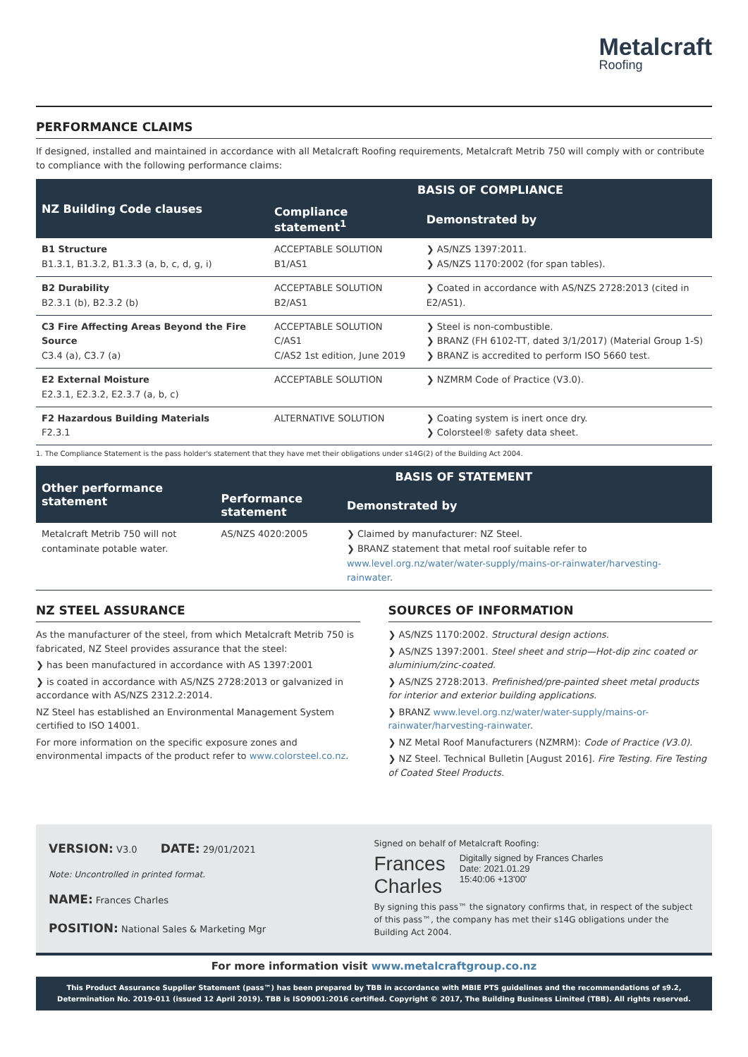Metalcraft
Roofing
PERFORMANCE CLAIMS
If designed, installed and maintained in accordance with all Metalcraft Roofing requirements, Metalcraft Metrib 750 will comply with or contribute to compliance with the following performance claims:
| NZ Building Code clauses | BASIS OF COMPLIANCE | |
| --- | --- | --- |
| | Compliance statement<sup>1</sup> | Demonstrated by |
| B1 Structure B1.3.1, B1.3.2, B1.3.3 (a, b, c, d, g, i) | ACCEPTABLE SOLUTION B1/AS1 | ❯ AS/NZS 1397:2011. ❯ AS/NZS 1170:2002 (for span tables). |
| B2 Durability B2.3.1 (b), B2.3.2 (b) | ACCEPTABLE SOLUTION B2/AS1 | ❯ Coated in accordance with AS/NZS 2728:2013 (cited in E2/AS1). |
| C3 Fire Affecting Areas Beyond the Fire Source C3.4 (a), C3.7 (a) | ACCEPTABLE SOLUTION C/AS1 C/AS2 1st edition, June 2019 | ❯ Steel is non-combustible. ❯ BRANZ (FH 6102-TT, dated 3/1/2017) (Material Group 1-S) ❯ BRANZ is accredited to perform ISO 5660 test. |
| E2 External Moisture E2.3.1, E2.3.2, E2.3.7 (a, b, c) | ACCEPTABLE SOLUTION | ❯ NZMRM Code of Practice (V3.0). |
| F2 Hazardous Building Materials F2.3.1 | ALTERNATIVE SOLUTION | ❯ Coating system is inert once dry. ❯ Colorsteel® safety data sheet. |
1. The Compliance Statement is the pass holder's statement that they have met their obligations under s14G(2) of the Building Act 2004.
| Other performance statement | BASIS OF STATEMENT | |
| --- | --- | --- |
| | Performance statement | Demonstrated by |
| Metalcraft Metrib 750 will not contaminate potable water. | AS/NZS 4020:2005 | ❯ Claimed by manufacturer: NZ Steel. ❯ BRANZ statement that metal roof suitable refer to www.level.org.nz/water/water-supply/mains-or-rainwater/harvesting-rainwater . |
NZ STEEL ASSURANCE
As the manufacturer of the steel, from which Metalcraft Metrib 750 is fabricated, NZ Steel provides assurance that the steel:
❯ has been manufactured in accordance with AS 1397:2001
❯ is coated in accordance with AS/NZS 2728:2013 or galvanized in accordance with AS/NZS 2312.2:2014.
NZ Steel has established an Environmental Management System certified to ISO 14001.
For more information on the specific exposure zones and environmental impacts of the product refer to www.colorsteel.co.nz.
SOURCES OF INFORMATION
❯ AS/NZS 1170:2002. Structural design actions.
❯ AS/NZS 1397:2001. Steel sheet and strip—Hot-dip zinc coated or aluminium/zinc-coated.
❯ AS/NZS 2728:2013. Prefinished/pre-painted sheet metal products for interior and exterior building applications.
❯ BRANZ www.level.org.nz/water/water-supply/mains-or-rainwater/harvesting-rainwater.
❯ NZ Metal Roof Manufacturers (NZMRM): Code of Practice (V3.0).
❯ NZ Steel. Technical Bulletin [August 2016]. Fire Testing. Fire Testing of Coated Steel Products.
VERSION: V3.0 DATE: 29/01/2021
Note: Uncontrolled in printed format.
NAME: Frances Charles
POSITION: National Sales & Marketing Mgr
Signed on behalf of Metalcraft Roofing:
Frances
Charles
Digitally signed by Frances Charles
Date: 2021.01.29
15:40:06 +13'00'
By signing this pass™ the signatory confirms that, in respect of the subject of this pass™, the company has met their s14G obligations under the Building Act 2004.
For more information visit www.metalcraftgroup.co.nz
This Product Assurance Supplier Statement (pass™) has been prepared by TBB in accordance with MBIE PTS guidelines and the recommendations of s9.2, Determination No. 2019-011 (issued 12 April 2019). TBB is ISO9001:2016 certified. Copyright © 2017, The Building Business Limited (TBB). All rights reserved.